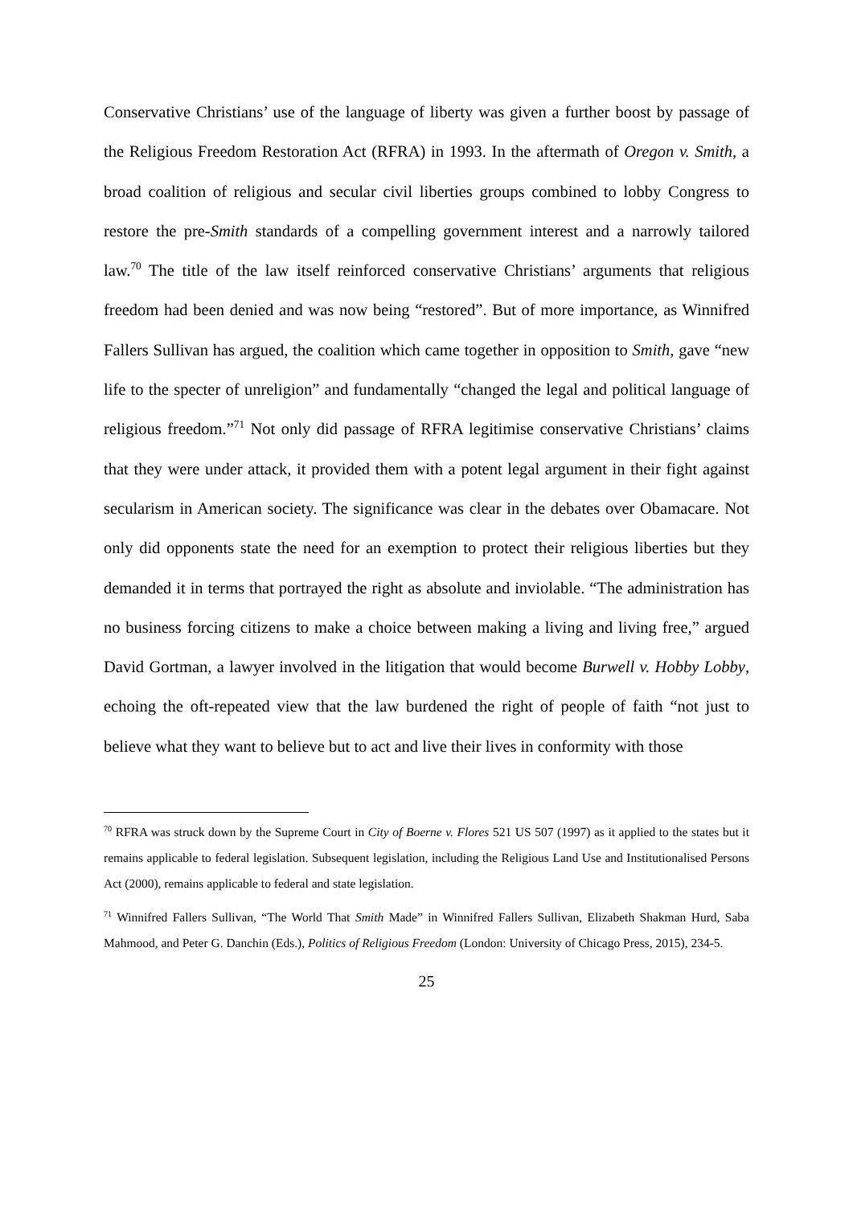Conservative Christians’ use of the language of liberty was given a further boost by passage of the Religious Freedom Restoration Act (RFRA) in 1993. In the aftermath of Oregon v. Smith, a broad coalition of religious and secular civil liberties groups combined to lobby Congress to restore the pre-Smith standards of a compelling government interest and a narrowly tailored law.<sup>70</sup> The title of the law itself reinforced conservative Christians’ arguments that religious freedom had been denied and was now being “restored”. But of more importance, as Winnifred Fallers Sullivan has argued, the coalition which came together in opposition to Smith, gave “new life to the specter of unreligion” and fundamentally “changed the legal and political language of religious freedom.”<sup>71</sup> Not only did passage of RFRA legitimise conservative Christians’ claims that they were under attack, it provided them with a potent legal argument in their fight against secularism in American society. The significance was clear in the debates over Obamacare. Not only did opponents state the need for an exemption to protect their religious liberties but they demanded it in terms that portrayed the right as absolute and inviolable. “The administration has no business forcing citizens to make a choice between making a living and living free,” argued David Gortman, a lawyer involved in the litigation that would become Burwell v. Hobby Lobby, echoing the oft-repeated view that the law burdened the right of people of faith “not just to believe what they want to believe but to act and live their lives in conformity with those
<sup>70</sup> RFRA was struck down by the Supreme Court in City of Boerne v. Flores 521 US 507 (1997) as it applied to the states but it remains applicable to federal legislation. Subsequent legislation, including the Religious Land Use and Institutionalised Persons Act (2000), remains applicable to federal and state legislation.
<sup>71</sup> Winnifred Fallers Sullivan, “The World That Smith Made” in Winnifred Fallers Sullivan, Elizabeth Shakman Hurd, Saba Mahmood, and Peter G. Danchin (Eds.), Politics of Religious Freedom (London: University of Chicago Press, 2015), 234-5.
25